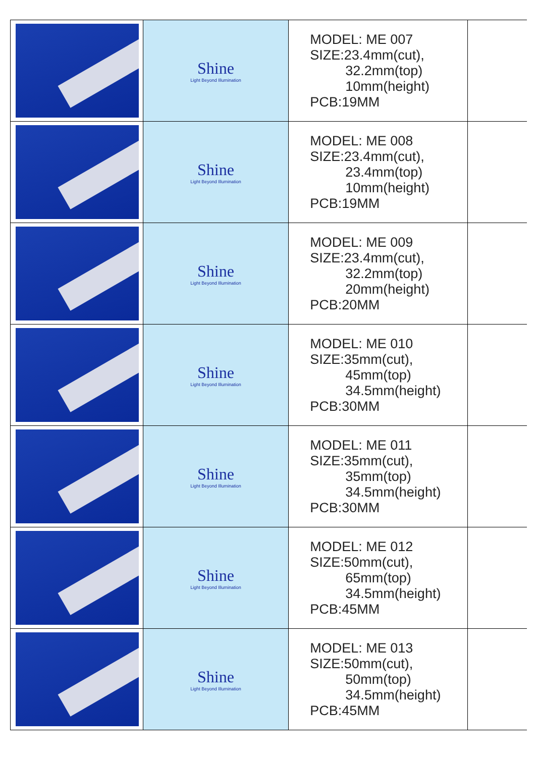| | Shine Light Beyond Illumination | MODEL: ME 007 SIZE:23.4mm(cut), 32.2mm(top) 10mm(height) PCB:19MM | |
| | Shine Light Beyond Illumination | MODEL: ME 008 SIZE:23.4mm(cut), 23.4mm(top) 10mm(height) PCB:19MM | |
| | Shine Light Beyond Illumination | MODEL: ME 009 SIZE:23.4mm(cut), 32.2mm(top) 20mm(height) PCB:20MM | |
| | Shine Light Beyond Illumination | MODEL: ME 010 SIZE:35mm(cut), 45mm(top) 34.5mm(height) PCB:30MM | |
| | Shine Light Beyond Illumination | MODEL: ME 011 SIZE:35mm(cut), 35mm(top) 34.5mm(height) PCB:30MM | |
| | Shine Light Beyond Illumination | MODEL: ME 012 SIZE:50mm(cut), 65mm(top) 34.5mm(height) PCB:45MM | |
| | Shine Light Beyond Illumination | MODEL: ME 013 SIZE:50mm(cut), 50mm(top) 34.5mm(height) PCB:45MM | |